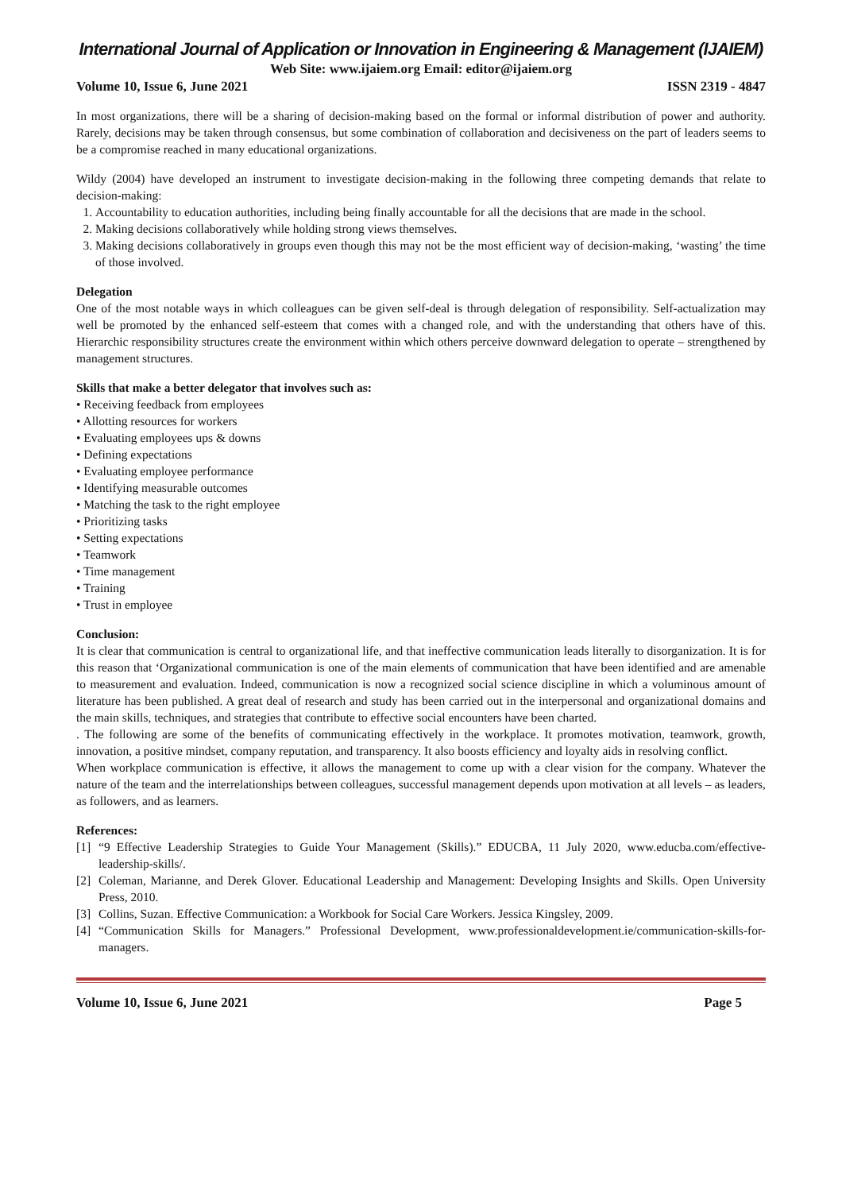International Journal of Application or Innovation in Engineering & Management (IJAIEM)
Web Site: www.ijaiem.org Email: editor@ijaiem.org
Volume 10, Issue 6, June 2021 ISSN 2319 - 4847
In most organizations, there will be a sharing of decision-making based on the formal or informal distribution of power and authority. Rarely, decisions may be taken through consensus, but some combination of collaboration and decisiveness on the part of leaders seems to be a compromise reached in many educational organizations.
Wildy (2004) have developed an instrument to investigate decision-making in the following three competing demands that relate to decision-making:
1. Accountability to education authorities, including being finally accountable for all the decisions that are made in the school.
2. Making decisions collaboratively while holding strong views themselves.
3. Making decisions collaboratively in groups even though this may not be the most efficient way of decision-making, ‘wasting’ the time of those involved.
Delegation
One of the most notable ways in which colleagues can be given self-deal is through delegation of responsibility. Self-actualization may well be promoted by the enhanced self-esteem that comes with a changed role, and with the understanding that others have of this. Hierarchic responsibility structures create the environment within which others perceive downward delegation to operate – strengthened by management structures.
Skills that make a better delegator that involves such as:
• Receiving feedback from employees
• Allotting resources for workers
• Evaluating employees ups & downs
• Defining expectations
• Evaluating employee performance
• Identifying measurable outcomes
• Matching the task to the right employee
• Prioritizing tasks
• Setting expectations
• Teamwork
• Time management
• Training
• Trust in employee
Conclusion:
It is clear that communication is central to organizational life, and that ineffective communication leads literally to disorganization. It is for this reason that ‘Organizational communication is one of the main elements of communication that have been identified and are amenable to measurement and evaluation. Indeed, communication is now a recognized social science discipline in which a voluminous amount of literature has been published. A great deal of research and study has been carried out in the interpersonal and organizational domains and the main skills, techniques, and strategies that contribute to effective social encounters have been charted.
. The following are some of the benefits of communicating effectively in the workplace. It promotes motivation, teamwork, growth, innovation, a positive mindset, company reputation, and transparency. It also boosts efficiency and loyalty aids in resolving conflict.
When workplace communication is effective, it allows the management to come up with a clear vision for the company. Whatever the nature of the team and the interrelationships between colleagues, successful management depends upon motivation at all levels – as leaders, as followers, and as learners.
References:
[1] “9 Effective Leadership Strategies to Guide Your Management (Skills).” EDUCBA, 11 July 2020, www.educba.com/effective-leadership-skills/.
[2] Coleman, Marianne, and Derek Glover. Educational Leadership and Management: Developing Insights and Skills. Open University Press, 2010.
[3] Collins, Suzan. Effective Communication: a Workbook for Social Care Workers. Jessica Kingsley, 2009.
[4] “Communication Skills for Managers.” Professional Development, www.professionaldevelopment.ie/communication-skills-for-managers.
Volume 10, Issue 6, June 2021 Page 5